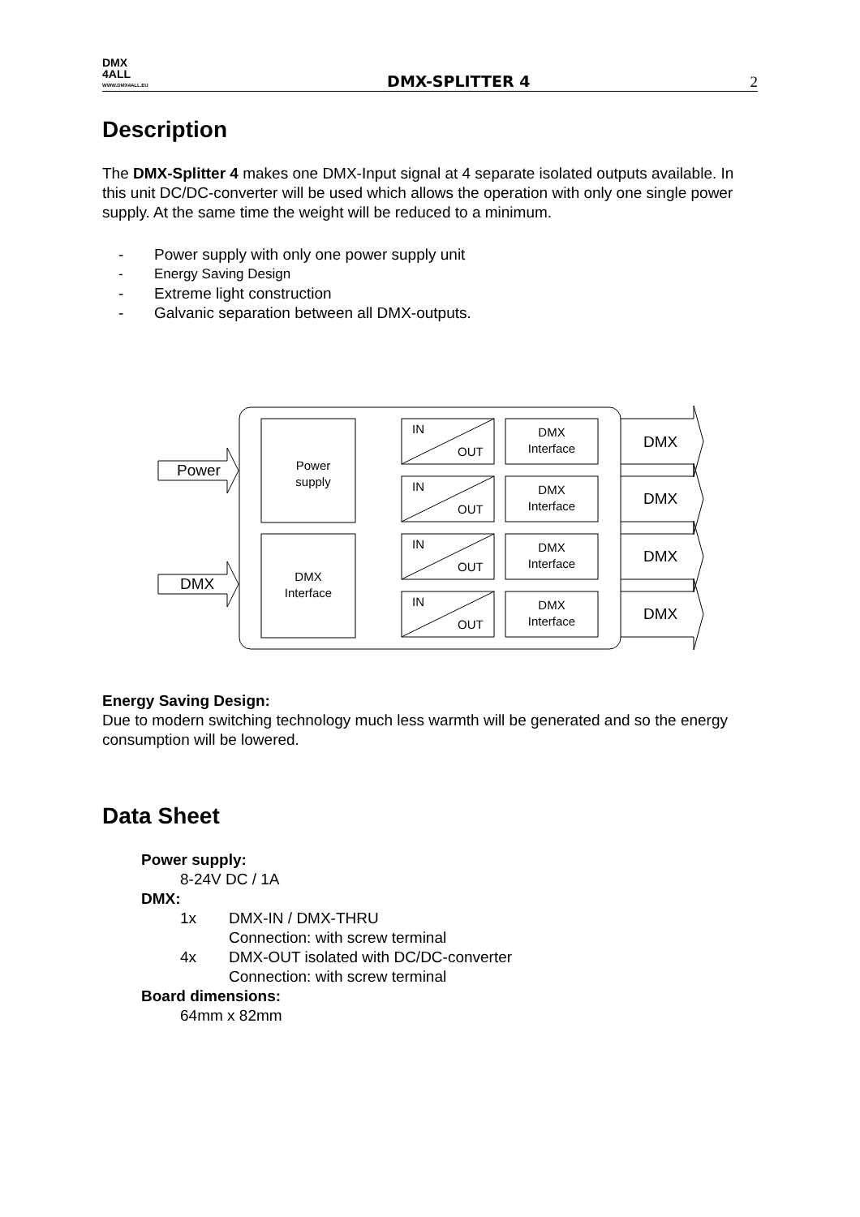DMX
4ALL
WWW.DMX4ALL.EU
DMX-SPLITTER 4
2
Description
The DMX-Splitter 4 makes one DMX-Input signal at 4 separate isolated outputs available. In this unit DC/DC-converter will be used which allows the operation with only one single power supply. At the same time the weight will be reduced to a minimum.
- Power supply with only one power supply unit
- Energy Saving Design
- Extreme light construction
- Galvanic separation between all DMX-outputs.
Power
supply
DMX
Interface
Power
DMX
IN
OUT
IN
OUT
IN
OUT
IN
OUT
DMX
Interface
DMX
Interface
DMX
Interface
DMX
Interface
DMX
DMX
DMX
DMX
Energy Saving Design:
Due to modern switching technology much less warmth will be generated and so the energy consumption will be lowered.
Data Sheet
Power supply:
8-24V DC / 1A
DMX:
1x DMX-IN / DMX-THRU
Connection: with screw terminal
4x DMX-OUT isolated with DC/DC-converter
Connection: with screw terminal
Board dimensions:
64mm x 82mm